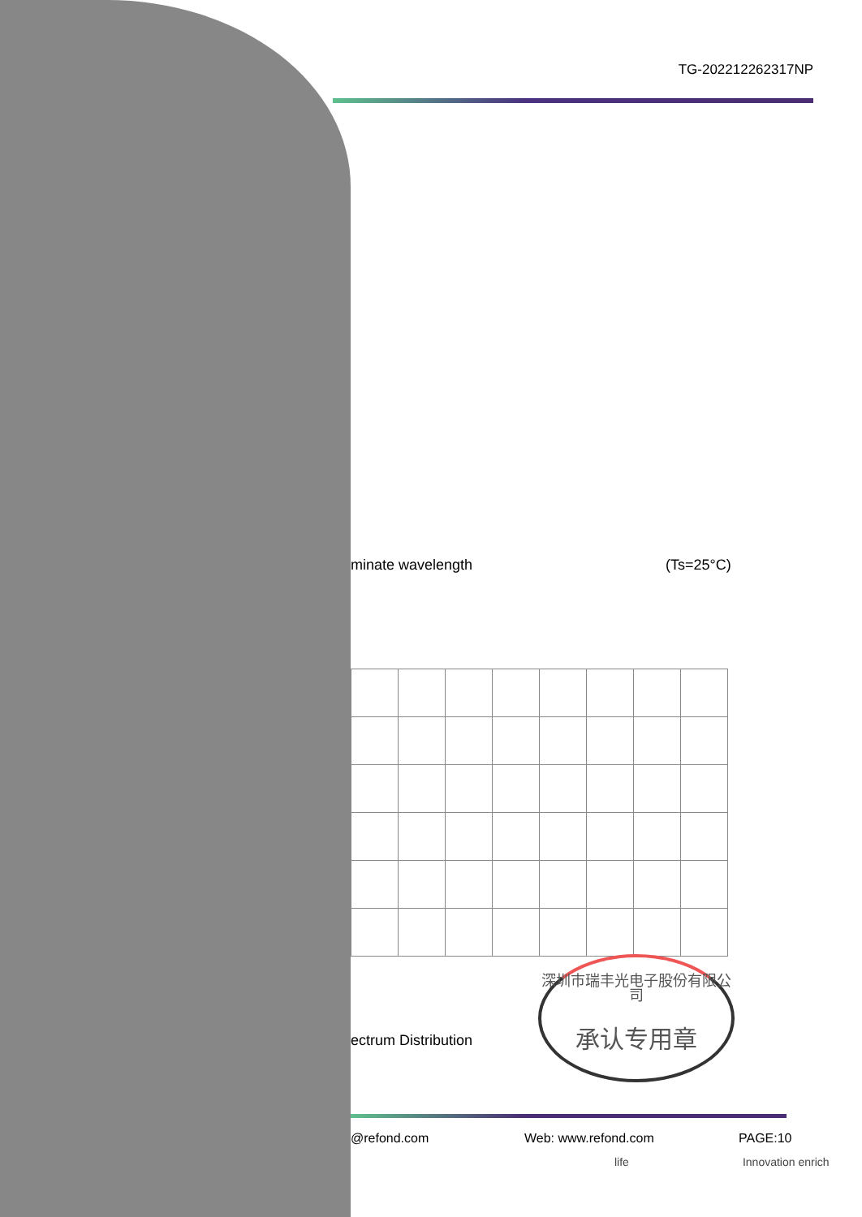TG-202212262317NP
minate wavelength (Ts=25°C)
ectrum Distribution
深圳市瑞丰光电子股份有限公司
承认专用章
@refond.com Web: www.refond.com PAGE:10
life Innovation enrich